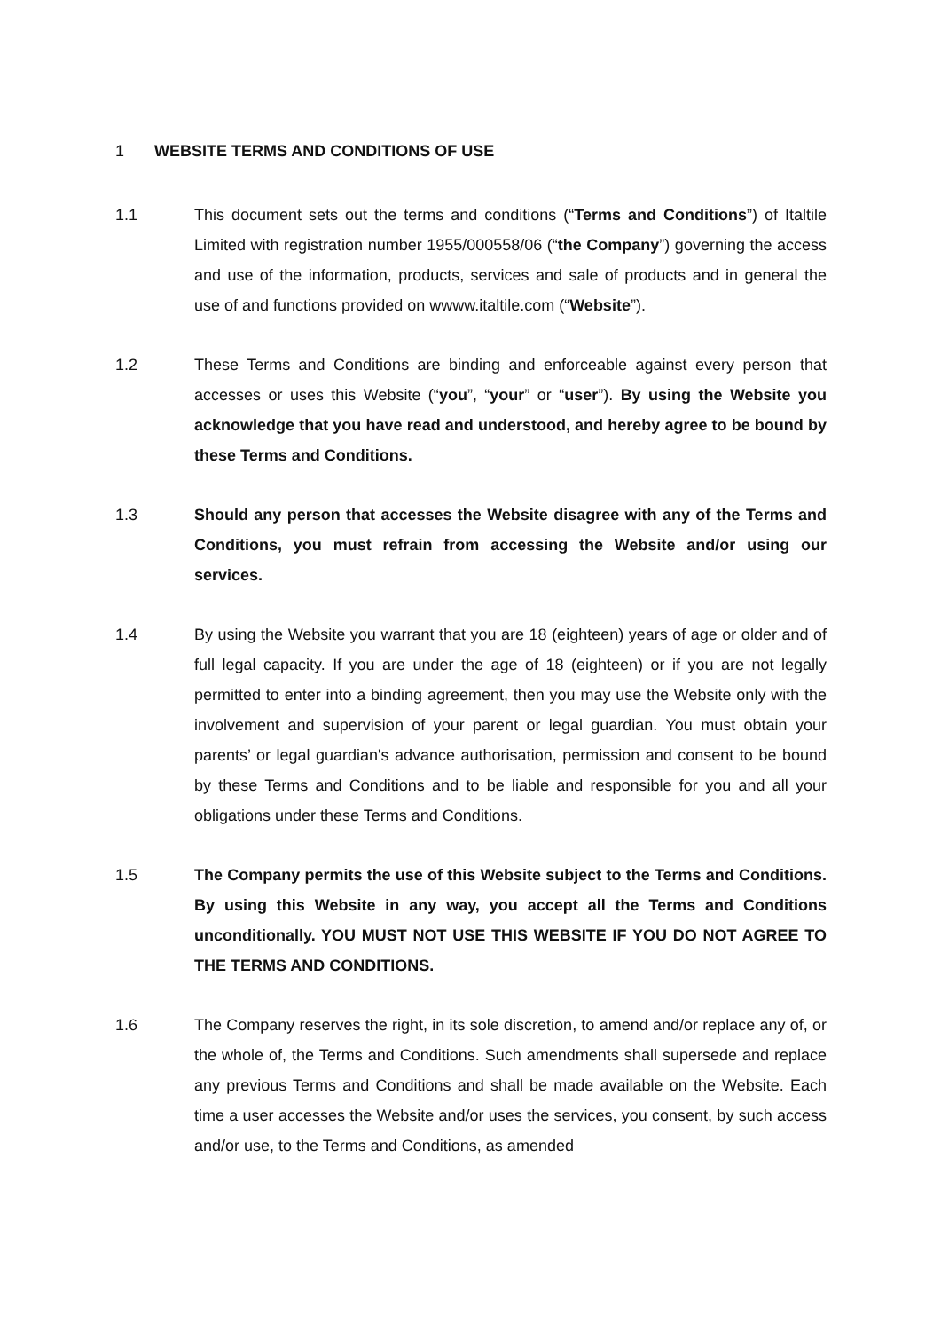1 WEBSITE TERMS AND CONDITIONS OF USE
1.1 This document sets out the terms and conditions (“Terms and Conditions”) of Italtile Limited with registration number 1955/000558/06 (“the Company”) governing the access and use of the information, products, services and sale of products and in general the use of and functions provided on wwww.italtile.com (“Website”).
1.2 These Terms and Conditions are binding and enforceable against every person that accesses or uses this Website (“you”, “your” or “user”). By using the Website you acknowledge that you have read and understood, and hereby agree to be bound by these Terms and Conditions.
1.3 Should any person that accesses the Website disagree with any of the Terms and Conditions, you must refrain from accessing the Website and/or using our services.
1.4 By using the Website you warrant that you are 18 (eighteen) years of age or older and of full legal capacity. If you are under the age of 18 (eighteen) or if you are not legally permitted to enter into a binding agreement, then you may use the Website only with the involvement and supervision of your parent or legal guardian. You must obtain your parents’ or legal guardian's advance authorisation, permission and consent to be bound by these Terms and Conditions and to be liable and responsible for you and all your obligations under these Terms and Conditions.
1.5 The Company permits the use of this Website subject to the Terms and Conditions. By using this Website in any way, you accept all the Terms and Conditions unconditionally. YOU MUST NOT USE THIS WEBSITE IF YOU DO NOT AGREE TO THE TERMS AND CONDITIONS.
1.6 The Company reserves the right, in its sole discretion, to amend and/or replace any of, or the whole of, the Terms and Conditions. Such amendments shall supersede and replace any previous Terms and Conditions and shall be made available on the Website. Each time a user accesses the Website and/or uses the services, you consent, by such access and/or use, to the Terms and Conditions, as amended